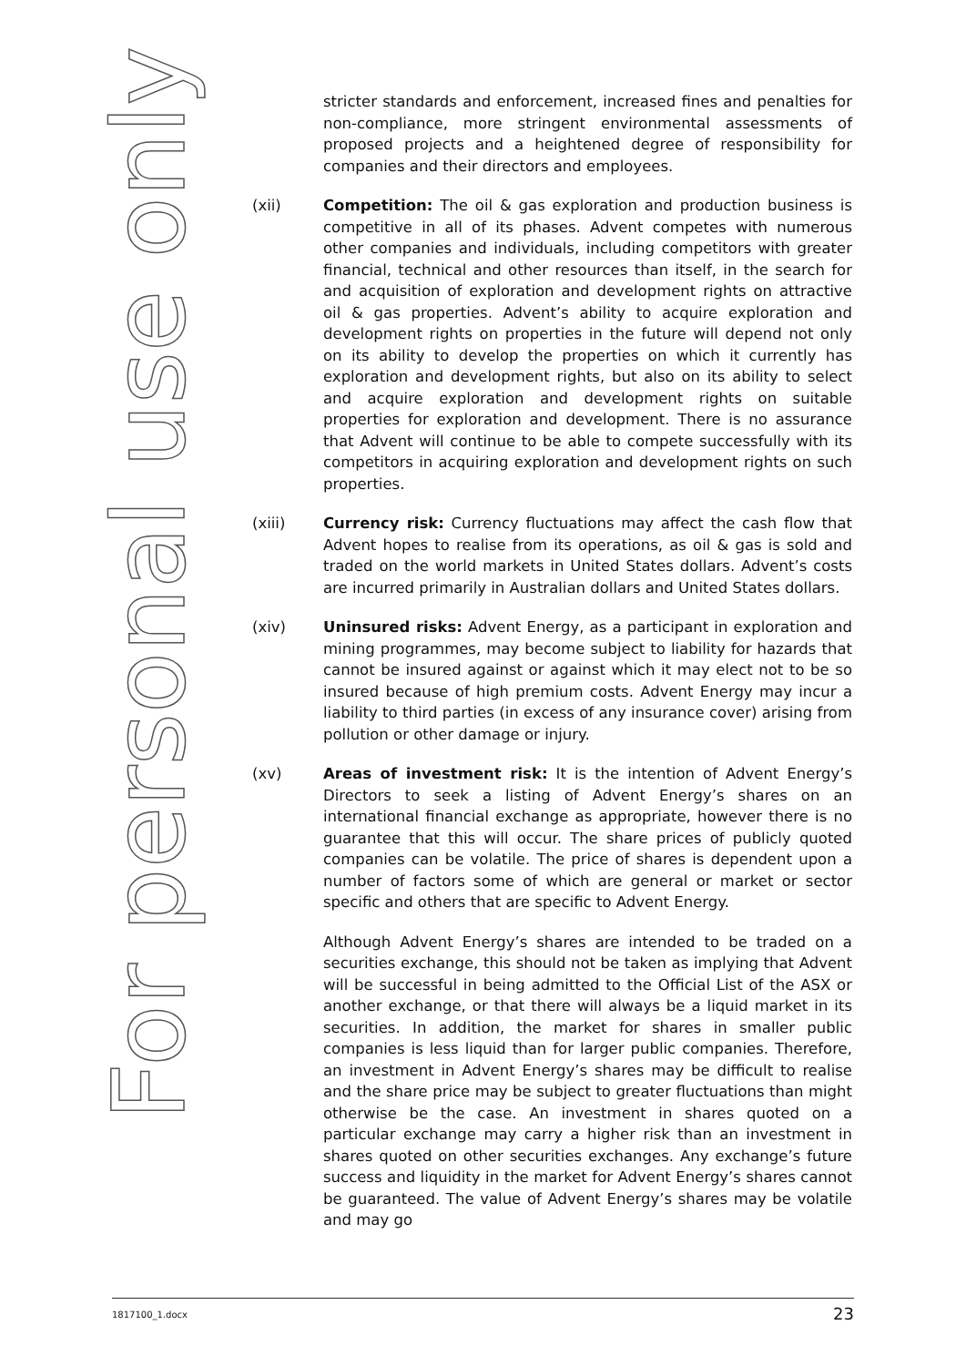For personal use only
stricter standards and enforcement, increased fines and penalties for non-compliance, more stringent environmental assessments of proposed projects and a heightened degree of responsibility for companies and their directors and employees.
(xii) Competition: The oil & gas exploration and production business is competitive in all of its phases. Advent competes with numerous other companies and individuals, including competitors with greater financial, technical and other resources than itself, in the search for and acquisition of exploration and development rights on attractive oil & gas properties. Advent’s ability to acquire exploration and development rights on properties in the future will depend not only on its ability to develop the properties on which it currently has exploration and development rights, but also on its ability to select and acquire exploration and development rights on suitable properties for exploration and development. There is no assurance that Advent will continue to be able to compete successfully with its competitors in acquiring exploration and development rights on such properties.
(xiii) Currency risk: Currency fluctuations may affect the cash flow that Advent hopes to realise from its operations, as oil & gas is sold and traded on the world markets in United States dollars. Advent’s costs are incurred primarily in Australian dollars and United States dollars.
(xiv) Uninsured risks: Advent Energy, as a participant in exploration and mining programmes, may become subject to liability for hazards that cannot be insured against or against which it may elect not to be so insured because of high premium costs. Advent Energy may incur a liability to third parties (in excess of any insurance cover) arising from pollution or other damage or injury.
(xv) Areas of investment risk: It is the intention of Advent Energy’s Directors to seek a listing of Advent Energy’s shares on an international financial exchange as appropriate, however there is no guarantee that this will occur. The share prices of publicly quoted companies can be volatile. The price of shares is dependent upon a number of factors some of which are general or market or sector specific and others that are specific to Advent Energy.
Although Advent Energy’s shares are intended to be traded on a securities exchange, this should not be taken as implying that Advent will be successful in being admitted to the Official List of the ASX or another exchange, or that there will always be a liquid market in its securities. In addition, the market for shares in smaller public companies is less liquid than for larger public companies. Therefore, an investment in Advent Energy’s shares may be difficult to realise and the share price may be subject to greater fluctuations than might otherwise be the case. An investment in shares quoted on a particular exchange may carry a higher risk than an investment in shares quoted on other securities exchanges. Any exchange’s future success and liquidity in the market for Advent Energy’s shares cannot be guaranteed. The value of Advent Energy’s shares may be volatile and may go
1817100_1.docx 23